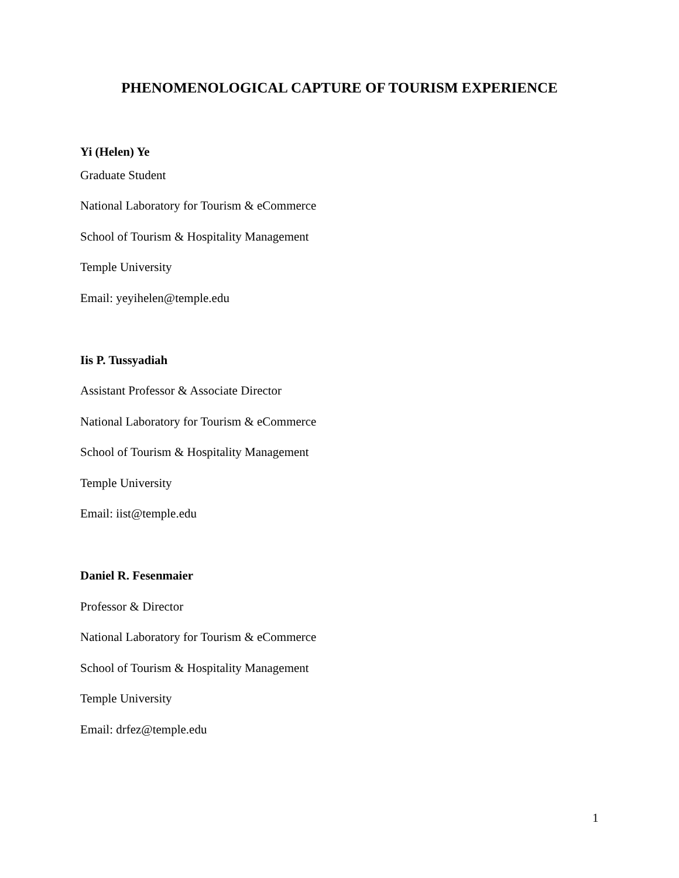PHENOMENOLOGICAL CAPTURE OF TOURISM EXPERIENCE
Yi (Helen) Ye
Graduate Student
National Laboratory for Tourism & eCommerce
School of Tourism & Hospitality Management
Temple University
Email: yeyihelen@temple.edu
Iis P. Tussyadiah
Assistant Professor & Associate Director
National Laboratory for Tourism & eCommerce
School of Tourism & Hospitality Management
Temple University
Email: iist@temple.edu
Daniel R. Fesenmaier
Professor & Director
National Laboratory for Tourism & eCommerce
School of Tourism & Hospitality Management
Temple University
Email: drfez@temple.edu
1